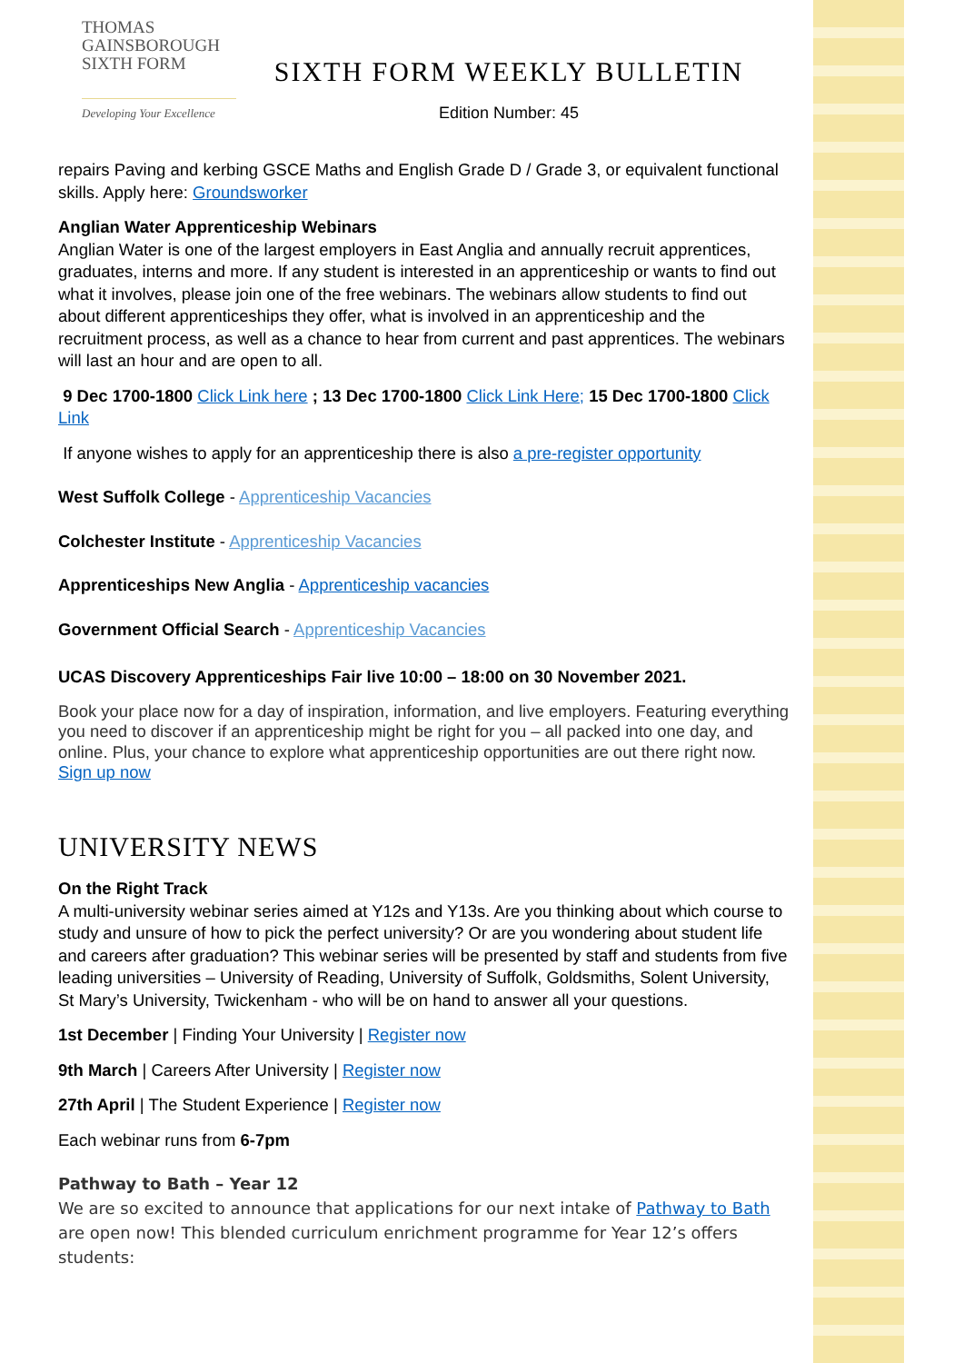THOMAS
GAINSBOROUGH
SIXTH FORM
Developing Your Excellence
SIXTH FORM WEEKLY BULLETIN
Edition Number: 45
repairs Paving and kerbing GSCE Maths and English Grade D / Grade 3, or equivalent functional skills. Apply here: Groundsworker
Anglian Water Apprenticeship Webinars
Anglian Water is one of the largest employers in East Anglia and annually recruit apprentices, graduates, interns and more. If any student is interested in an apprenticeship or wants to find out what it involves, please join one of the free webinars. The webinars allow students to find out about different apprenticeships they offer, what is involved in an apprenticeship and the recruitment process, as well as a chance to hear from current and past apprentices. The webinars will last an hour and are open to all.
9 Dec 1700-1800 Click Link here ; 13 Dec 1700-1800 Click Link Here; 15 Dec 1700-1800 Click Link
If anyone wishes to apply for an apprenticeship there is also a pre-register opportunity
West Suffolk College - Apprenticeship Vacancies
Colchester Institute - Apprenticeship Vacancies
Apprenticeships New Anglia - Apprenticeship vacancies
Government Official Search - Apprenticeship Vacancies
UCAS Discovery Apprenticeships Fair live 10:00 – 18:00 on 30 November 2021.
Book your place now for a day of inspiration, information, and live employers. Featuring everything you need to discover if an apprenticeship might be right for you – all packed into one day, and online. Plus, your chance to explore what apprenticeship opportunities are out there right now. Sign up now
UNIVERSITY NEWS
On the Right Track
A multi-university webinar series aimed at Y12s and Y13s. Are you thinking about which course to study and unsure of how to pick the perfect university? Or are you wondering about student life and careers after graduation? This webinar series will be presented by staff and students from five leading universities – University of Reading, University of Suffolk, Goldsmiths, Solent University, St Mary’s University, Twickenham - who will be on hand to answer all your questions.
1st December | Finding Your University | Register now
9th March | Careers After University | Register now
27th April | The Student Experience | Register now
Each webinar runs from 6-7pm
Pathway to Bath – Year 12
We are so excited to announce that applications for our next intake of Pathway to Bath are open now! This blended curriculum enrichment programme for Year 12’s offers students: